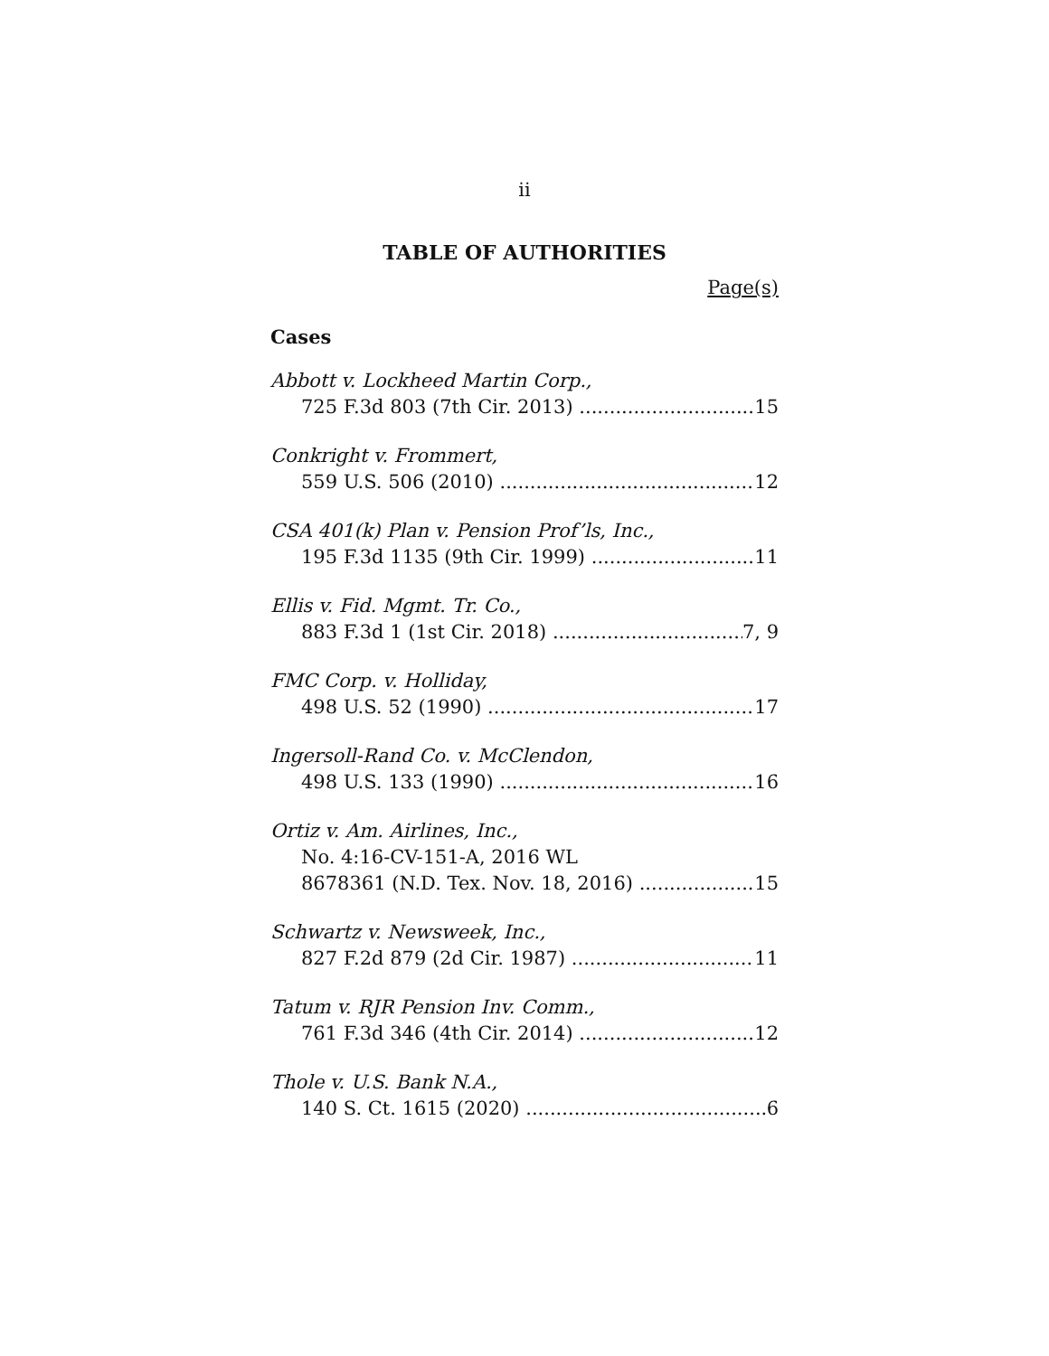ii
TABLE OF AUTHORITIES
Page(s)
Cases
Abbott v. Lockheed Martin Corp.,
725 F.3d 803 (7th Cir. 2013) 15
Conkright v. Frommert,
559 U.S. 506 (2010) 12
CSA 401(k) Plan v. Pension Prof’ls, Inc.,
195 F.3d 1135 (9th Cir. 1999) 11
Ellis v. Fid. Mgmt. Tr. Co.,
883 F.3d 1 (1st Cir. 2018) 7, 9
FMC Corp. v. Holliday,
498 U.S. 52 (1990) 17
Ingersoll-Rand Co. v. McClendon,
498 U.S. 133 (1990) 16
Ortiz v. Am. Airlines, Inc.,
No. 4:16-CV-151-A, 2016 WL
8678361 (N.D. Tex. Nov. 18, 2016) 15
Schwartz v. Newsweek, Inc.,
827 F.2d 879 (2d Cir. 1987) 11
Tatum v. RJR Pension Inv. Comm.,
761 F.3d 346 (4th Cir. 2014) 12
Thole v. U.S. Bank N.A.,
140 S. Ct. 1615 (2020) 6